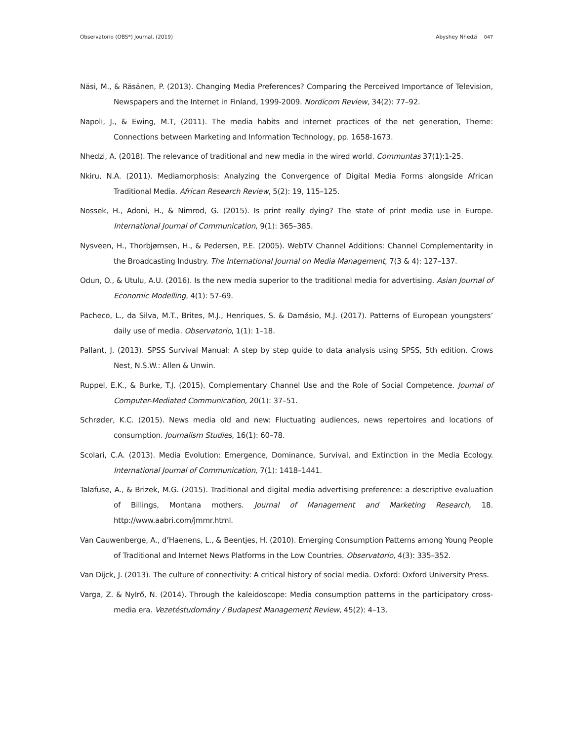Observatorio (OBS*) Journal, (2019)
Abyshey Nhedzi 047
Näsi, M., & Räsänen, P. (2013). Changing Media Preferences? Comparing the Perceived Importance of Television, Newspapers and the Internet in Finland, 1999-2009. Nordicom Review, 34(2): 77–92.
Napoli, J., & Ewing, M.T, (2011). The media habits and internet practices of the net generation, Theme: Connections between Marketing and Information Technology, pp. 1658-1673.
Nhedzi, A. (2018). The relevance of traditional and new media in the wired world. Communtas 37(1):1-25.
Nkiru, N.A. (2011). Mediamorphosis: Analyzing the Convergence of Digital Media Forms alongside African Traditional Media. African Research Review, 5(2): 19, 115–125.
Nossek, H., Adoni, H., & Nimrod, G. (2015). Is print really dying? The state of print media use in Europe. International Journal of Communication, 9(1): 365–385.
Nysveen, H., Thorbjørnsen, H., & Pedersen, P.E. (2005). WebTV Channel Additions: Channel Complementarity in the Broadcasting Industry. The International Journal on Media Management, 7(3 & 4): 127–137.
Odun, O., & Utulu, A.U. (2016). Is the new media superior to the traditional media for advertising. Asian Journal of Economic Modelling, 4(1): 57-69.
Pacheco, L., da Silva, M.T., Brites, M.J., Henriques, S. & Damásio, M.J. (2017). Patterns of European youngsters’ daily use of media. Observatorio, 1(1): 1–18.
Pallant, J. (2013). SPSS Survival Manual: A step by step guide to data analysis using SPSS, 5th edition. Crows Nest, N.S.W.: Allen & Unwin.
Ruppel, E.K., & Burke, T.J. (2015). Complementary Channel Use and the Role of Social Competence. Journal of Computer-Mediated Communication, 20(1): 37–51.
Schrøder, K.C. (2015). News media old and new: Fluctuating audiences, news repertoires and locations of consumption. Journalism Studies, 16(1): 60–78.
Scolari, C.A. (2013). Media Evolution: Emergence, Dominance, Survival, and Extinction in the Media Ecology. International Journal of Communication, 7(1): 1418–1441.
Talafuse, A., & Brizek, M.G. (2015). Traditional and digital media advertising preference: a descriptive evaluation of Billings, Montana mothers. Journal of Management and Marketing Research, 18. http://www.aabri.com/jmmr.html.
Van Cauwenberge, A., d’Haenens, L., & Beentjes, H. (2010). Emerging Consumption Patterns among Young People of Traditional and Internet News Platforms in the Low Countries. Observatorio, 4(3): 335–352.
Van Dijck, J. (2013). The culture of connectivity: A critical history of social media. Oxford: Oxford University Press.
Varga, Z. & NyIrő, N. (2014). Through the kaleidoscope: Media consumption patterns in the participatory cross-media era. Vezetéstudomány / Budapest Management Review, 45(2): 4–13.